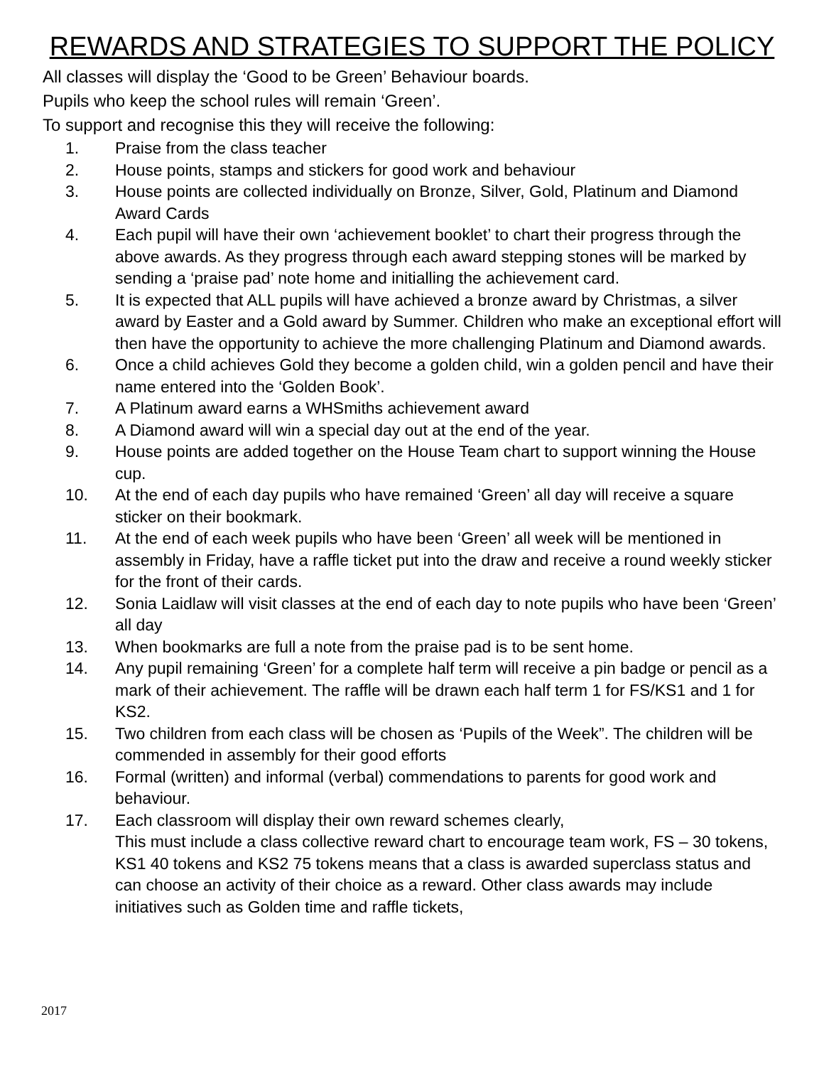REWARDS AND STRATEGIES TO SUPPORT THE POLICY
All classes will display the ‘Good to be Green’ Behaviour boards.
Pupils who keep the school rules will remain ‘Green’.
To support and recognise this they will receive the following:
1. Praise from the class teacher
2. House points, stamps and stickers for good work and behaviour
3. House points are collected individually on Bronze, Silver, Gold, Platinum and Diamond Award Cards
4. Each pupil will have their own ‘achievement booklet’ to chart their progress through the above awards. As they progress through each award stepping stones will be marked by sending a ‘praise pad’ note home and initialling the achievement card.
5. It is expected that ALL pupils will have achieved a bronze award by Christmas, a silver award by Easter and a Gold award by Summer. Children who make an exceptional effort will then have the opportunity to achieve the more challenging Platinum and Diamond awards.
6. Once a child achieves Gold they become a golden child, win a golden pencil and have their name entered into the ‘Golden Book’.
7. A Platinum award earns a WHSmiths achievement award
8. A Diamond award will win a special day out at the end of the year.
9. House points are added together on the House Team chart to support winning the House cup.
10. At the end of each day pupils who have remained ‘Green’ all day will receive a square sticker on their bookmark.
11. At the end of each week pupils who have been ‘Green’ all week will be mentioned in assembly in Friday, have a raffle ticket put into the draw and receive a round weekly sticker for the front of their cards.
12. Sonia Laidlaw will visit classes at the end of each day to note pupils who have been ‘Green’ all day
13. When bookmarks are full a note from the praise pad is to be sent home.
14. Any pupil remaining ‘Green’ for a complete half term will receive a pin badge or pencil as a mark of their achievement. The raffle will be drawn each half term 1 for FS/KS1 and 1 for KS2.
15. Two children from each class will be chosen as ‘Pupils of the Week”. The children will be commended in assembly for their good efforts
16. Formal (written) and informal (verbal) commendations to parents for good work and behaviour.
17. Each classroom will display their own reward schemes clearly,
This must include a class collective reward chart to encourage team work, FS – 30 tokens, KS1 40 tokens and KS2 75 tokens means that a class is awarded superclass status and can choose an activity of their choice as a reward. Other class awards may include initiatives such as Golden time and raffle tickets,
2017